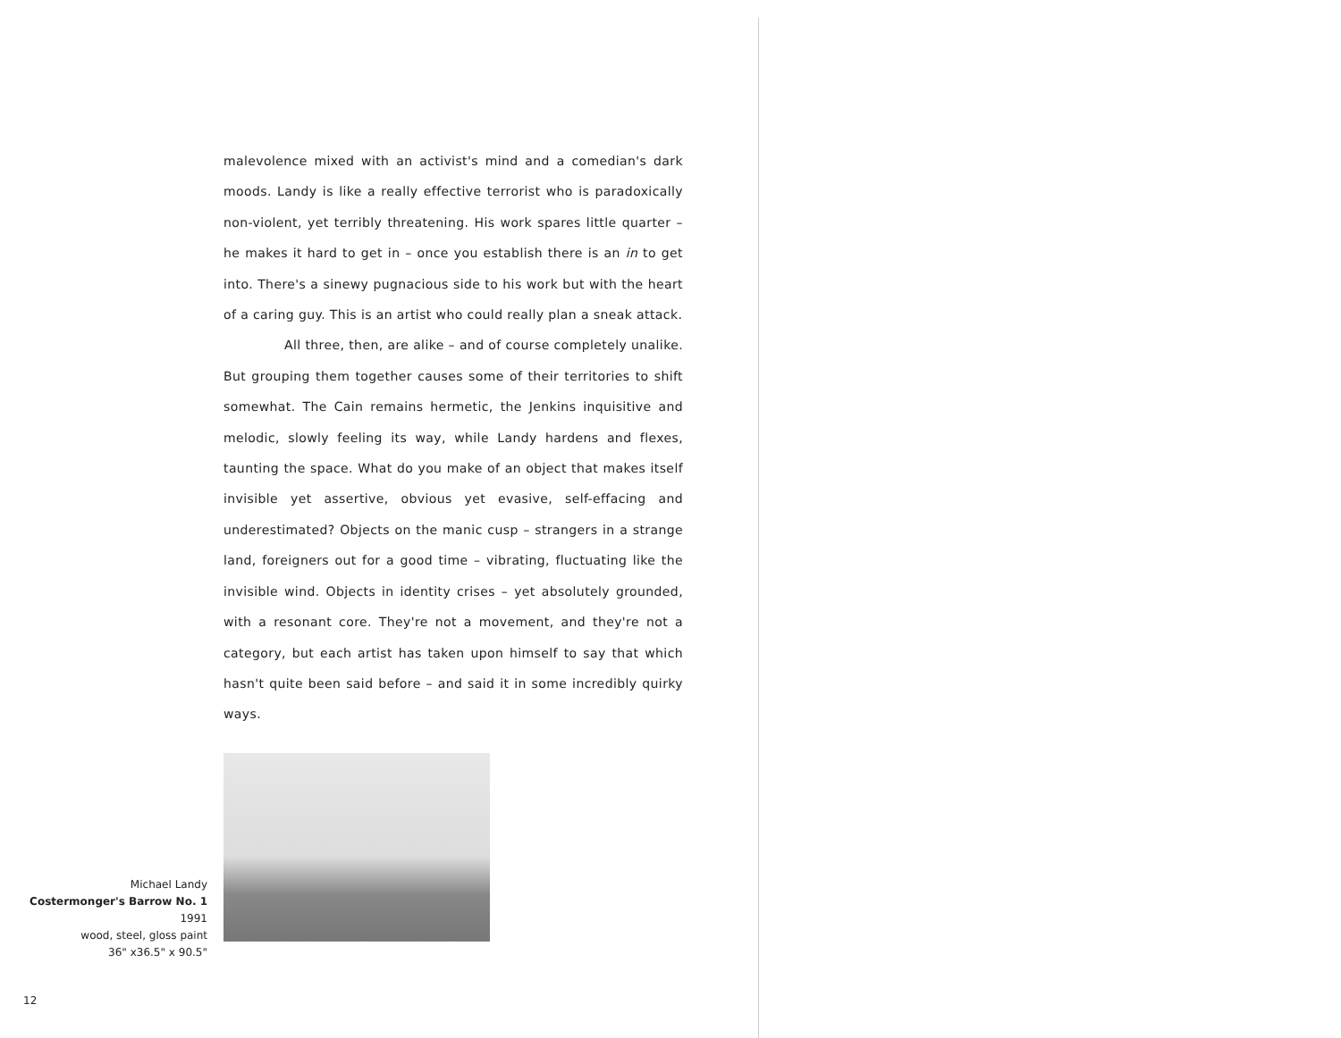malevolence mixed with an activist's mind and a comedian's dark moods. Landy is like a really effective terrorist who is paradoxically non-violent, yet terribly threatening. His work spares little quarter – he makes it hard to get in – once you establish there is an in to get into. There's a sinewy pugnacious side to his work but with the heart of a caring guy. This is an artist who could really plan a sneak attack.
All three, then, are alike – and of course completely unalike. But grouping them together causes some of their territories to shift somewhat. The Cain remains hermetic, the Jenkins inquisitive and melodic, slowly feeling its way, while Landy hardens and flexes, taunting the space. What do you make of an object that makes itself invisible yet assertive, obvious yet evasive, self-effacing and underestimated? Objects on the manic cusp – strangers in a strange land, foreigners out for a good time – vibrating, fluctuating like the invisible wind. Objects in identity crises – yet absolutely grounded, with a resonant core. They're not a movement, and they're not a category, but each artist has taken upon himself to say that which hasn't quite been said before – and said it in some incredibly quirky ways.
Michael Landy
Costermonger's Barrow No. 1 1991
wood, steel, gloss paint
36" x36.5" x 90.5"
12